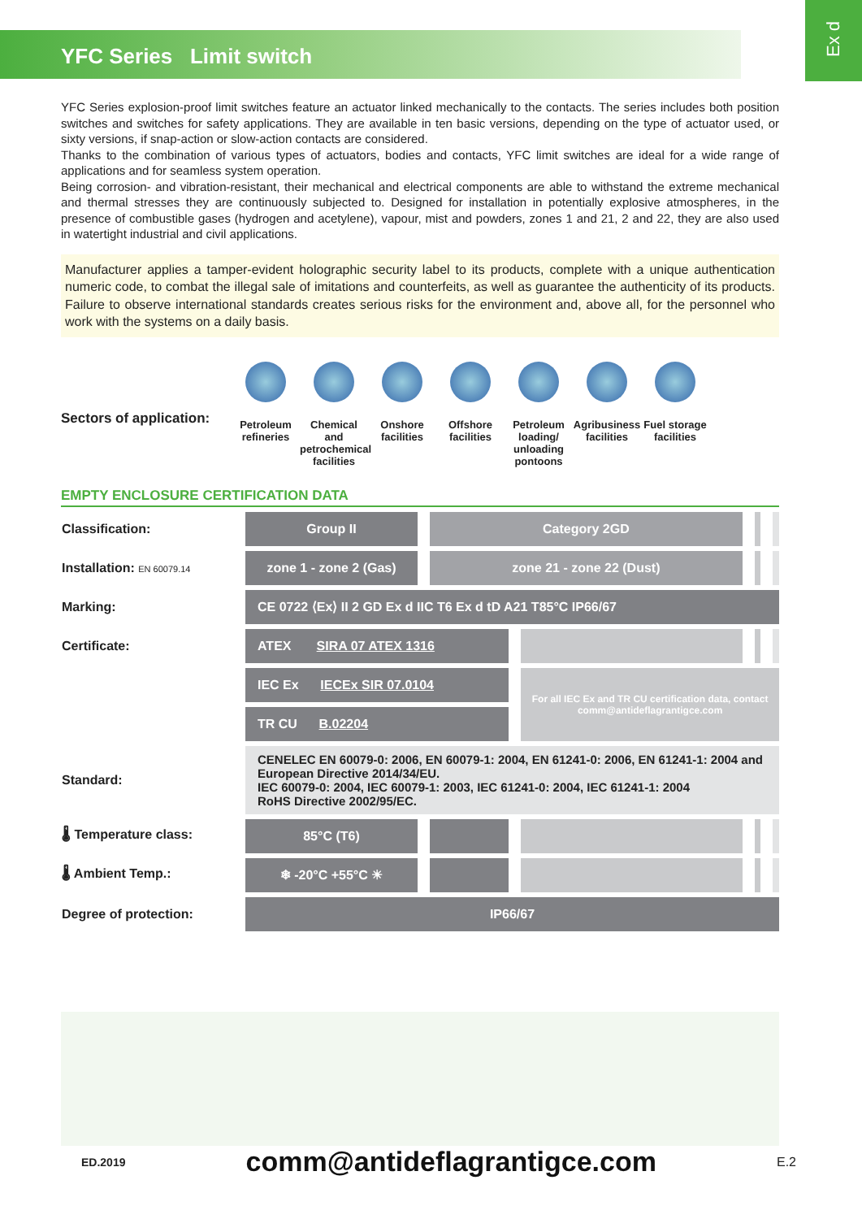YFC Series Limit switch
Ex d
YFC Series explosion-proof limit switches feature an actuator linked mechanically to the contacts. The series includes both position switches and switches for safety applications. They are available in ten basic versions, depending on the type of actuator used, or sixty versions, if snap-action or slow-action contacts are considered.
Thanks to the combination of various types of actuators, bodies and contacts, YFC limit switches are ideal for a wide range of applications and for seamless system operation.
Being corrosion- and vibration-resistant, their mechanical and electrical components are able to withstand the extreme mechanical and thermal stresses they are continuously subjected to. Designed for installation in potentially explosive atmospheres, in the presence of combustible gases (hydrogen and acetylene), vapour, mist and powders, zones 1 and 21, 2 and 22, they are also used in watertight industrial and civil applications.
Manufacturer applies a tamper-evident holographic security label to its products, complete with a unique authentication numeric code, to combat the illegal sale of imitations and counterfeits, as well as guarantee the authenticity of its products. Failure to observe international standards creates serious risks for the environment and, above all, for the personnel who work with the systems on a daily basis.
Sectors of application:
Petroleum refineries
Chemical and petrochemical facilities
Onshore facilities
Offshore facilities
Petroleum loading/ unloading pontoons
Agribusiness facilities
Fuel storage facilities
EMPTY ENCLOSURE CERTIFICATION DATA
| Classification: | Group II | Category 2GD | | | |
| Installation: EN 60079.14 | zone 1 - zone 2 (Gas) | zone 21 - zone 22 (Dust) | | | |
| Marking: | CE 0722 ⟨Ex⟩ II 2 GD Ex d IIC T6 Ex d tD A21 T85°C IP66/67 | | | | |
| Certificate: | ATEX SIRA 07 ATEX 1316 | | | | |
| | IEC Ex IECEx SIR 07.0104 | | For all IEC Ex and TR CU certification data, contact comm@antideflagrantigce.com | | |
| | TR CU B.02204 | | | | |
| Standard: | CENELEC EN 60079-0: 2006, EN 60079-1: 2004, EN 61241-0: 2006, EN 61241-1: 2004 and European Directive 2014/34/EU. IEC 60079-0: 2004, IEC 60079-1: 2003, IEC 61241-0: 2004, IEC 61241-1: 2004 RoHS Directive 2002/95/EC. | | | | |
| 🌡 Temperature class: | 85°C (T6) | | | | |
| 🌡 Ambient Temp.: | ❄ -20°C +55°C ☀ | | | | |
| Degree of protection: | IP66/67 | | | | |
ED.2019 comm@antideflagrantigce.com E.2